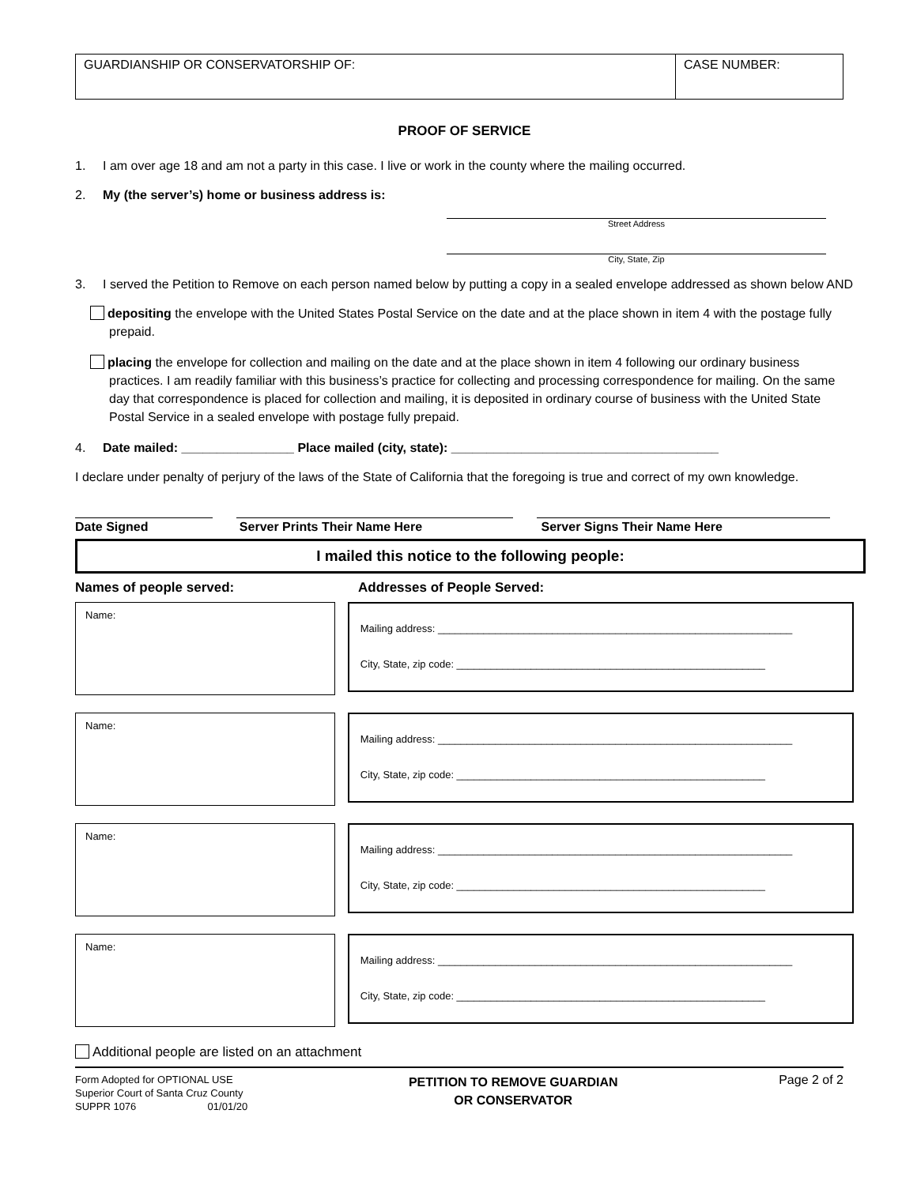| GUARDIANSHIP OR CONSERVATORSHIP OF: | CASE NUMBER: |
PROOF OF SERVICE
1. I am over age 18 and am not a party in this case. I live or work in the county where the mailing occurred.
2. My (the server’s) home or business address is:
Street Address
City, State, Zip
3. I served the Petition to Remove on each person named below by putting a copy in a sealed envelope addressed as shown below AND
depositing the envelope with the United States Postal Service on the date and at the place shown in item 4 with the postage fully prepaid.
placing the envelope for collection and mailing on the date and at the place shown in item 4 following our ordinary business practices. I am readily familiar with this business’s practice for collecting and processing correspondence for mailing. On the same day that correspondence is placed for collection and mailing, it is deposited in ordinary course of business with the United State Postal Service in a sealed envelope with postage fully prepaid.
4. Date mailed: ________________ Place mailed (city, state): ______________________________________
I declare under penalty of perjury of the laws of the State of California that the foregoing is true and correct of my own knowledge.
Date Signed Server Prints Their Name Here Server Signs Their Name Here
I mailed this notice to the following people:
Names of people served: Addresses of People Served:
Name:
Mailing address: ______________________________________________________________
City, State, zip code: ______________________________________________________
Name:
Mailing address: ______________________________________________________________
City, State, zip code: ______________________________________________________
Name:
Mailing address: ______________________________________________________________
City, State, zip code: ______________________________________________________
Name:
Mailing address: ______________________________________________________________
City, State, zip code: ______________________________________________________
Additional people are listed on an attachment
Form Adopted for OPTIONAL USE
Superior Court of Santa Cruz County
SUPPR 1076 01/01/20
PETITION TO REMOVE GUARDIAN
OR CONSERVATOR
Page 2 of 2